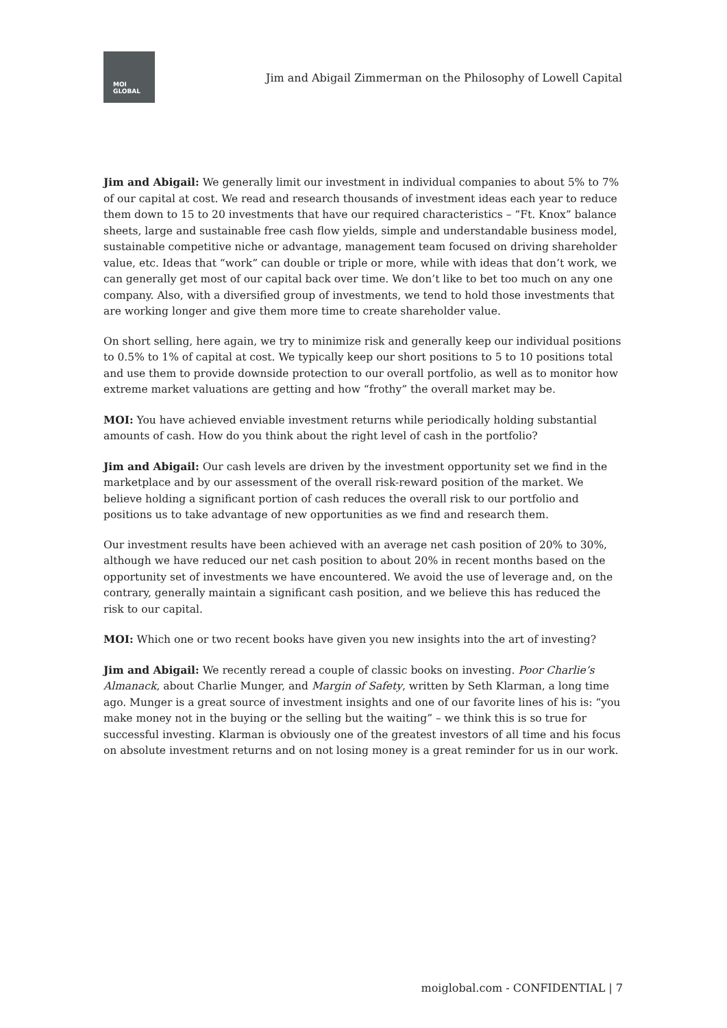MOI
GLOBAL
Jim and Abigail Zimmerman on the Philosophy of Lowell Capital
Jim and Abigail: We generally limit our investment in individual companies to about 5% to 7% of our capital at cost. We read and research thousands of investment ideas each year to reduce them down to 15 to 20 investments that have our required characteristics – “Ft. Knox” balance sheets, large and sustainable free cash flow yields, simple and understandable business model, sustainable competitive niche or advantage, management team focused on driving shareholder value, etc. Ideas that “work” can double or triple or more, while with ideas that don’t work, we can generally get most of our capital back over time. We don’t like to bet too much on any one company. Also, with a diversified group of investments, we tend to hold those investments that are working longer and give them more time to create shareholder value.
On short selling, here again, we try to minimize risk and generally keep our individual positions to 0.5% to 1% of capital at cost. We typically keep our short positions to 5 to 10 positions total and use them to provide downside protection to our overall portfolio, as well as to monitor how extreme market valuations are getting and how “frothy” the overall market may be.
MOI: You have achieved enviable investment returns while periodically holding substantial amounts of cash. How do you think about the right level of cash in the portfolio?
Jim and Abigail: Our cash levels are driven by the investment opportunity set we find in the marketplace and by our assessment of the overall risk-reward position of the market. We believe holding a significant portion of cash reduces the overall risk to our portfolio and positions us to take advantage of new opportunities as we find and research them.
Our investment results have been achieved with an average net cash position of 20% to 30%, although we have reduced our net cash position to about 20% in recent months based on the opportunity set of investments we have encountered. We avoid the use of leverage and, on the contrary, generally maintain a significant cash position, and we believe this has reduced the risk to our capital.
MOI: Which one or two recent books have given you new insights into the art of investing?
Jim and Abigail: We recently reread a couple of classic books on investing. Poor Charlie’s Almanack, about Charlie Munger, and Margin of Safety, written by Seth Klarman, a long time ago. Munger is a great source of investment insights and one of our favorite lines of his is: “you make money not in the buying or the selling but the waiting” – we think this is so true for successful investing. Klarman is obviously one of the greatest investors of all time and his focus on absolute investment returns and on not losing money is a great reminder for us in our work.
moiglobal.com - CONFIDENTIAL | 7